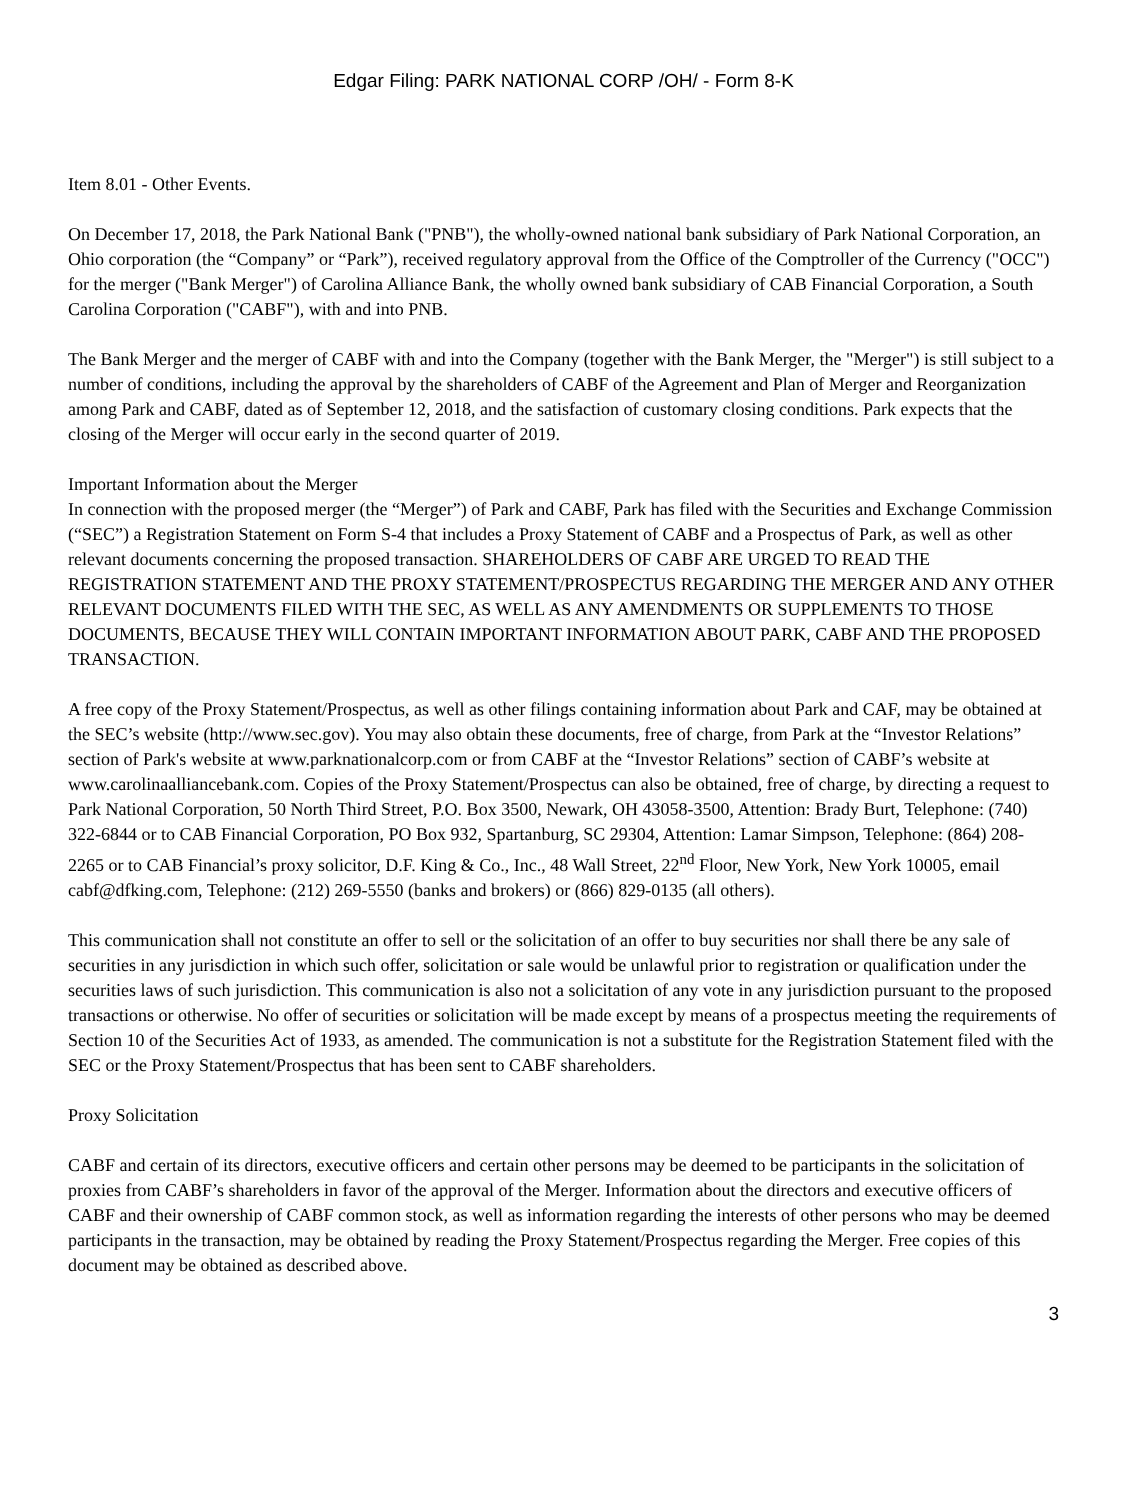Edgar Filing: PARK NATIONAL CORP /OH/ - Form 8-K
Item 8.01 - Other Events.
On December 17, 2018, the Park National Bank ("PNB"), the wholly-owned national bank subsidiary of Park National Corporation, an Ohio corporation (the “Company” or “Park”), received regulatory approval from the Office of the Comptroller of the Currency ("OCC") for the merger ("Bank Merger") of Carolina Alliance Bank, the wholly owned bank subsidiary of CAB Financial Corporation, a South Carolina Corporation ("CABF"), with and into PNB.
The Bank Merger and the merger of CABF with and into the Company (together with the Bank Merger, the "Merger") is still subject to a number of conditions, including the approval by the shareholders of CABF of the Agreement and Plan of Merger and Reorganization among Park and CABF, dated as of September 12, 2018, and the satisfaction of customary closing conditions. Park expects that the closing of the Merger will occur early in the second quarter of 2019.
Important Information about the Merger
In connection with the proposed merger (the “Merger”) of Park and CABF, Park has filed with the Securities and Exchange Commission (“SEC”) a Registration Statement on Form S-4 that includes a Proxy Statement of CABF and a Prospectus of Park, as well as other relevant documents concerning the proposed transaction. SHAREHOLDERS OF CABF ARE URGED TO READ THE REGISTRATION STATEMENT AND THE PROXY STATEMENT/PROSPECTUS REGARDING THE MERGER AND ANY OTHER RELEVANT DOCUMENTS FILED WITH THE SEC, AS WELL AS ANY AMENDMENTS OR SUPPLEMENTS TO THOSE DOCUMENTS, BECAUSE THEY WILL CONTAIN IMPORTANT INFORMATION ABOUT PARK, CABF AND THE PROPOSED TRANSACTION.
A free copy of the Proxy Statement/Prospectus, as well as other filings containing information about Park and CAF, may be obtained at the SEC’s website (http://www.sec.gov). You may also obtain these documents, free of charge, from Park at the “Investor Relations” section of Park's website at www.parknationalcorp.com or from CABF at the “Investor Relations” section of CABF’s website at www.carolinaalliancebank.com. Copies of the Proxy Statement/Prospectus can also be obtained, free of charge, by directing a request to Park National Corporation, 50 North Third Street, P.O. Box 3500, Newark, OH 43058-3500, Attention: Brady Burt, Telephone: (740) 322-6844 or to CAB Financial Corporation, PO Box 932, Spartanburg, SC 29304, Attention: Lamar Simpson, Telephone: (864) 208-2265 or to CAB Financial’s proxy solicitor, D.F. King & Co., Inc., 48 Wall Street, 22<sup>nd</sup> Floor, New York, New York 10005, email cabf@dfking.com, Telephone: (212) 269-5550 (banks and brokers) or (866) 829-0135 (all others).
This communication shall not constitute an offer to sell or the solicitation of an offer to buy securities nor shall there be any sale of securities in any jurisdiction in which such offer, solicitation or sale would be unlawful prior to registration or qualification under the securities laws of such jurisdiction. This communication is also not a solicitation of any vote in any jurisdiction pursuant to the proposed transactions or otherwise. No offer of securities or solicitation will be made except by means of a prospectus meeting the requirements of Section 10 of the Securities Act of 1933, as amended. The communication is not a substitute for the Registration Statement filed with the SEC or the Proxy Statement/Prospectus that has been sent to CABF shareholders.
Proxy Solicitation
CABF and certain of its directors, executive officers and certain other persons may be deemed to be participants in the solicitation of proxies from CABF’s shareholders in favor of the approval of the Merger. Information about the directors and executive officers of CABF and their ownership of CABF common stock, as well as information regarding the interests of other persons who may be deemed participants in the transaction, may be obtained by reading the Proxy Statement/Prospectus regarding the Merger. Free copies of this document may be obtained as described above.
3